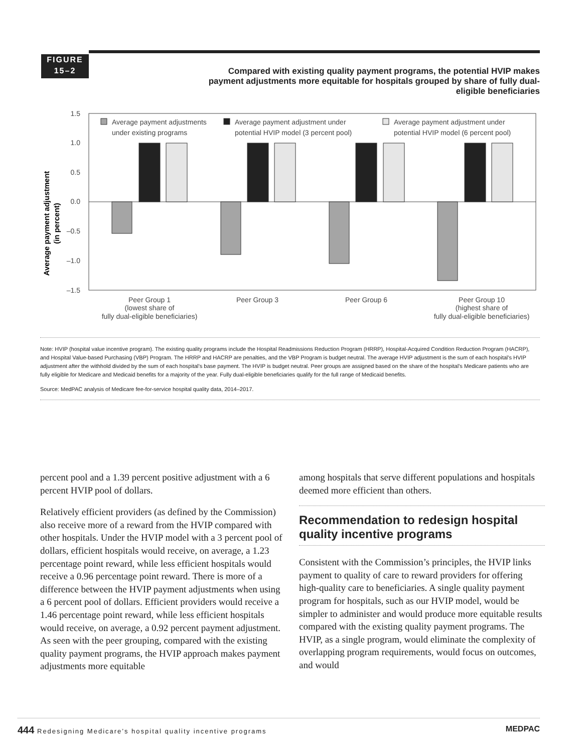FIGURE
15–2
Compared with existing quality payment programs, the potential HVIP makes payment adjustments more equitable for hospitals grouped by share of fully dual-eligible beneficiaries
Average payment adjustment
(in percent)
1.5
1.0
0.5
0.0
–0.5
–1.0
–1.5
Average payment adjustments
under existing programs
Average payment adjustment under
potential HVIP model (3 percent pool)
Average payment adjustment under
potential HVIP model (6 percent pool)
Peer Group 1
(lowest share of
fully dual-eligible beneficiaries)
Peer Group 3
Peer Group 6
Peer Group 10
(highest share of
fully dual-eligible beneficiaries)
Note: HVIP (hospital value incentive program). The existing quality programs include the Hospital Readmissions Reduction Program (HRRP), Hospital-Acquired Condition Reduction Program (HACRP), and Hospital Value-based Purchasing (VBP) Program. The HRRP and HACRP are penalties, and the VBP Program is budget neutral. The average HVIP adjustment is the sum of each hospital’s HVIP adjustment after the withhold divided by the sum of each hospital’s base payment. The HVIP is budget neutral. Peer groups are assigned based on the share of the hospital’s Medicare patients who are fully eligible for Medicare and Medicaid benefits for a majority of the year. Fully dual-eligible beneficiaries qualify for the full range of Medicaid benefits.
Source: MedPAC analysis of Medicare fee-for-service hospital quality data, 2014–2017.
percent pool and a 1.39 percent positive adjustment with a 6 percent HVIP pool of dollars.
Relatively efficient providers (as defined by the Commission) also receive more of a reward from the HVIP compared with other hospitals. Under the HVIP model with a 3 percent pool of dollars, efficient hospitals would receive, on average, a 1.23 percentage point reward, while less efficient hospitals would receive a 0.96 percentage point reward. There is more of a difference between the HVIP payment adjustments when using a 6 percent pool of dollars. Efficient providers would receive a 1.46 percentage point reward, while less efficient hospitals would receive, on average, a 0.92 percent payment adjustment. As seen with the peer grouping, compared with the existing quality payment programs, the HVIP approach makes payment adjustments more equitable
among hospitals that serve different populations and hospitals deemed more efficient than others.
Recommendation to redesign hospital quality incentive programs
Consistent with the Commission’s principles, the HVIP links payment to quality of care to reward providers for offering high-quality care to beneficiaries. A single quality payment program for hospitals, such as our HVIP model, would be simpler to administer and would produce more equitable results compared with the existing quality payment programs. The HVIP, as a single program, would eliminate the complexity of overlapping program requirements, would focus on outcomes, and would
444 Redesigning Medicare’s hospital quality incentive programs MEDPAC